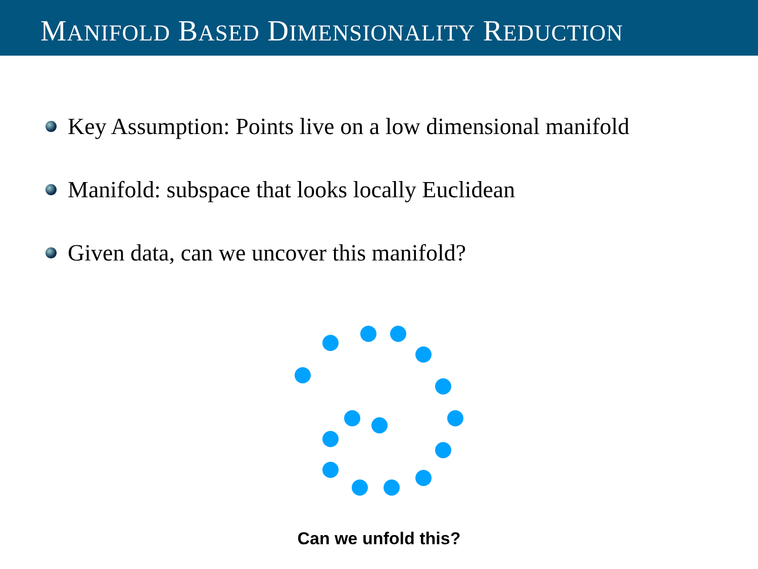MANIFOLD BASED DIMENSIONALITY REDUCTION
Key Assumption: Points live on a low dimensional manifold
Manifold: subspace that looks locally Euclidean
Given data, can we uncover this manifold?
Can we unfold this?